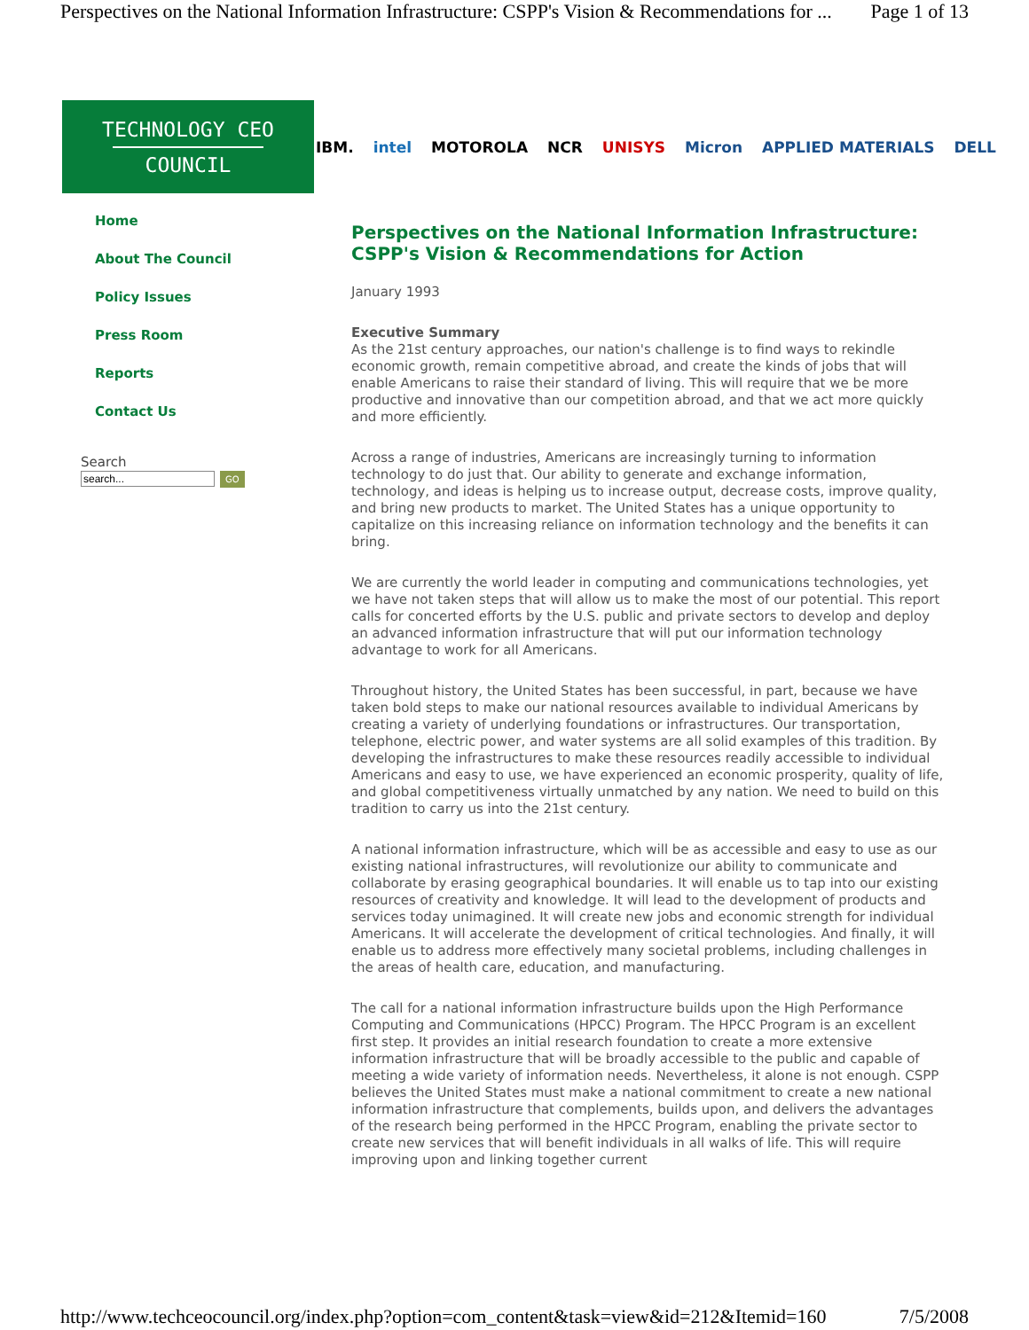Perspectives on the National Information Infrastructure: CSPP's Vision & Recommendations for ... Page 1 of 13
TECHNOLOGY CEO
COUNCIL
IBM. intel MOTOROLA NCR UNISYS Micron APPLIED MATERIALS DELL
Home
About The Council
Policy Issues
Press Room
Reports
Contact Us
Search
GO
Perspectives on the National Information Infrastructure: CSPP's Vision & Recommendations for Action
January 1993
Executive Summary
As the 21st century approaches, our nation's challenge is to find ways to rekindle economic growth, remain competitive abroad, and create the kinds of jobs that will enable Americans to raise their standard of living. This will require that we be more productive and innovative than our competition abroad, and that we act more quickly and more efficiently.
Across a range of industries, Americans are increasingly turning to information technology to do just that. Our ability to generate and exchange information, technology, and ideas is helping us to increase output, decrease costs, improve quality, and bring new products to market. The United States has a unique opportunity to capitalize on this increasing reliance on information technology and the benefits it can bring.
We are currently the world leader in computing and communications technologies, yet we have not taken steps that will allow us to make the most of our potential. This report calls for concerted efforts by the U.S. public and private sectors to develop and deploy an advanced information infrastructure that will put our information technology advantage to work for all Americans.
Throughout history, the United States has been successful, in part, because we have taken bold steps to make our national resources available to individual Americans by creating a variety of underlying foundations or infrastructures. Our transportation, telephone, electric power, and water systems are all solid examples of this tradition. By developing the infrastructures to make these resources readily accessible to individual Americans and easy to use, we have experienced an economic prosperity, quality of life, and global competitiveness virtually unmatched by any nation. We need to build on this tradition to carry us into the 21st century.
A national information infrastructure, which will be as accessible and easy to use as our existing national infrastructures, will revolutionize our ability to communicate and collaborate by erasing geographical boundaries. It will enable us to tap into our existing resources of creativity and knowledge. It will lead to the development of products and services today unimagined. It will create new jobs and economic strength for individual Americans. It will accelerate the development of critical technologies. And finally, it will enable us to address more effectively many societal problems, including challenges in the areas of health care, education, and manufacturing.
The call for a national information infrastructure builds upon the High Performance Computing and Communications (HPCC) Program. The HPCC Program is an excellent first step. It provides an initial research foundation to create a more extensive information infrastructure that will be broadly accessible to the public and capable of meeting a wide variety of information needs. Nevertheless, it alone is not enough. CSPP believes the United States must make a national commitment to create a new national information infrastructure that complements, builds upon, and delivers the advantages of the research being performed in the HPCC Program, enabling the private sector to create new services that will benefit individuals in all walks of life. This will require improving upon and linking together current
http://www.techceocouncil.org/index.php?option=com_content&task=view&id=212&Itemid=160 7/5/2008